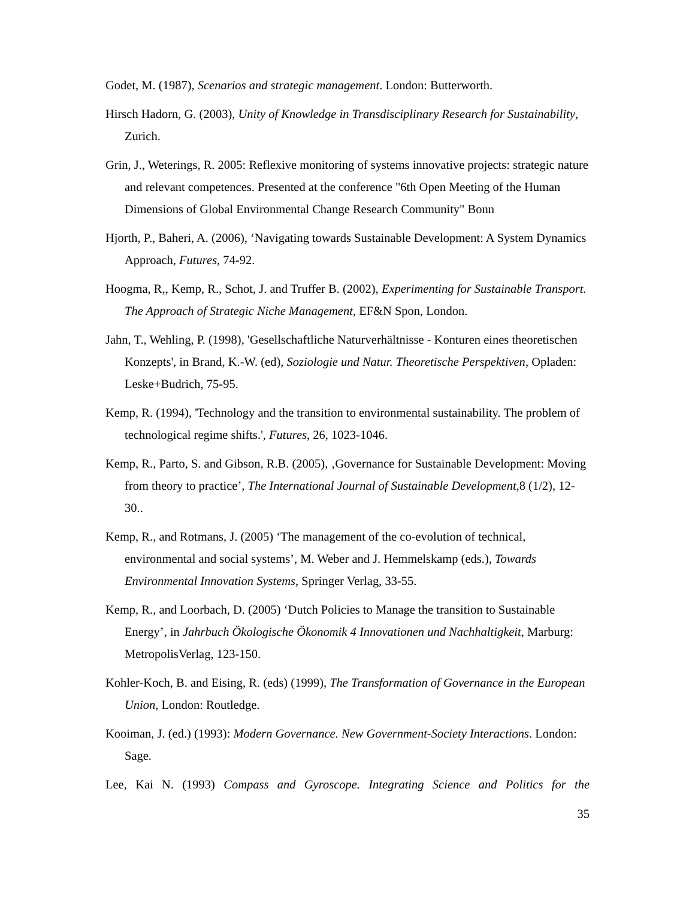Godet, M. (1987), Scenarios and strategic management. London: Butterworth.
Hirsch Hadorn, G. (2003), Unity of Knowledge in Transdisciplinary Research for Sustainability, Zurich.
Grin, J., Weterings, R. 2005: Reflexive monitoring of systems innovative projects: strategic nature and relevant competences. Presented at the conference "6th Open Meeting of the Human Dimensions of Global Environmental Change Research Community" Bonn
Hjorth, P., Baheri, A. (2006), ‘Navigating towards Sustainable Development: A System Dynamics Approach, Futures, 74-92.
Hoogma, R,, Kemp, R., Schot, J. and Truffer B. (2002), Experimenting for Sustainable Transport. The Approach of Strategic Niche Management, EF&N Spon, London.
Jahn, T., Wehling, P. (1998), 'Gesellschaftliche Naturverhältnisse - Konturen eines theoretischen Konzepts', in Brand, K.-W. (ed), Soziologie und Natur. Theoretische Perspektiven, Opladen: Leske+Budrich, 75-95.
Kemp, R. (1994), 'Technology and the transition to environmental sustainability. The problem of technological regime shifts.', Futures, 26, 1023-1046.
Kemp, R., Parto, S. and Gibson, R.B. (2005), ‚Governance for Sustainable Development: Moving from theory to practice’, The International Journal of Sustainable Development,8 (1/2), 12-30..
Kemp, R., and Rotmans, J. (2005) ‘The management of the co-evolution of technical, environmental and social systems’, M. Weber and J. Hemmelskamp (eds.), Towards Environmental Innovation Systems, Springer Verlag, 33-55.
Kemp, R., and Loorbach, D. (2005) ‘Dutch Policies to Manage the transition to Sustainable Energy’, in Jahrbuch Ökologische Ökonomik 4 Innovationen und Nachhaltigkeit, Marburg: MetropolisVerlag, 123-150.
Kohler-Koch, B. and Eising, R. (eds) (1999), The Transformation of Governance in the European Union, London: Routledge.
Kooiman, J. (ed.) (1993): Modern Governance. New Government-Society Interactions. London: Sage.
Lee, Kai N. (1993) Compass and Gyroscope. Integrating Science and Politics for the
35